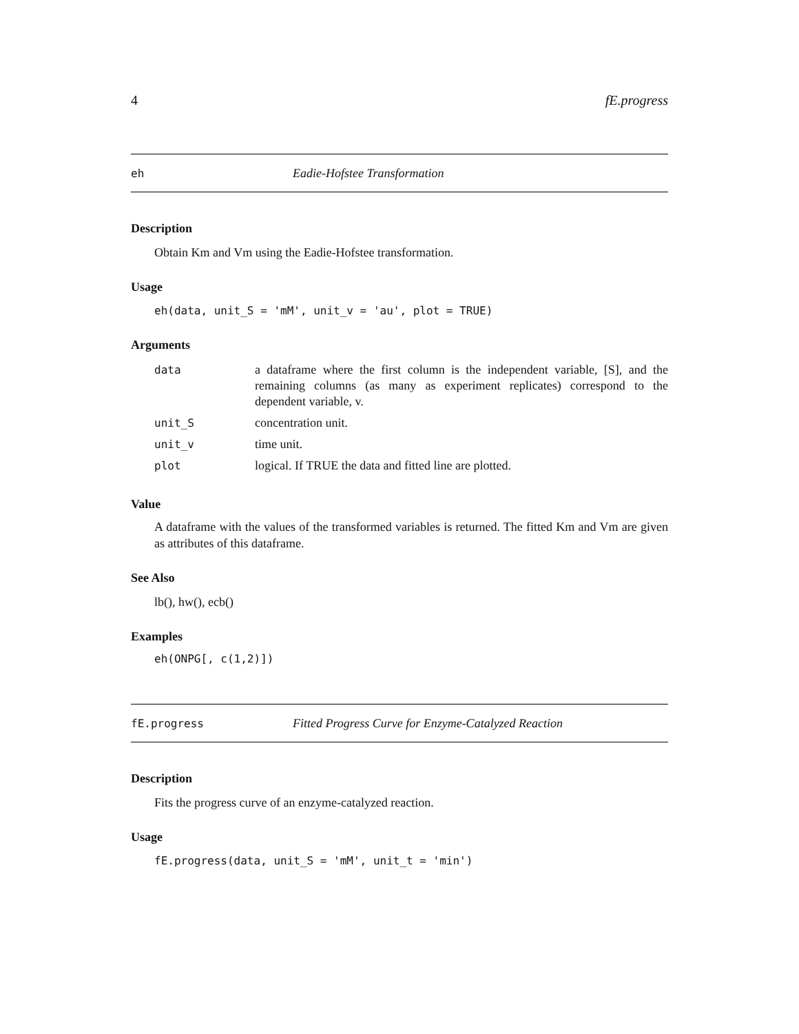4 fE.progress
eh Eadie-Hofstee Transformation
Description
Obtain Km and Vm using the Eadie-Hofstee transformation.
Usage
eh(data, unit_S = 'mM', unit_v = 'au', plot = TRUE)
Arguments
| data | a dataframe where the first column is the independent variable, [S], and the remaining columns (as many as experiment replicates) correspond to the dependent variable, v. |
| unit_S | concentration unit. |
| unit_v | time unit. |
| plot | logical. If TRUE the data and fitted line are plotted. |
Value
A dataframe with the values of the transformed variables is returned. The fitted Km and Vm are given as attributes of this dataframe.
See Also
lb(), hw(), ecb()
Examples
eh(ONPG[, c(1,2)])
fE.progress Fitted Progress Curve for Enzyme-Catalyzed Reaction
Description
Fits the progress curve of an enzyme-catalyzed reaction.
Usage
fE.progress(data, unit_S = 'mM', unit_t = 'min')